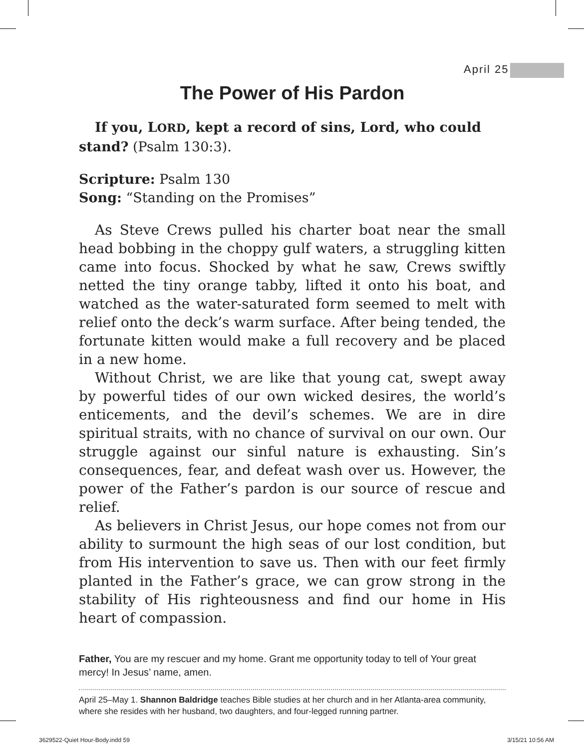April 25
The Power of His Pardon
If you, LORD, kept a record of sins, Lord, who could stand? (Psalm 130:3).
Scripture: Psalm 130
Song: “Standing on the Promises”
As Steve Crews pulled his charter boat near the small head bobbing in the choppy gulf waters, a struggling kitten came into focus. Shocked by what he saw, Crews swiftly netted the tiny orange tabby, lifted it onto his boat, and watched as the water-saturated form seemed to melt with relief onto the deck’s warm surface. After being tended, the fortunate kitten would make a full recovery and be placed in a new home.
Without Christ, we are like that young cat, swept away by powerful tides of our own wicked desires, the world’s enticements, and the devil’s schemes. We are in dire spiritual straits, with no chance of survival on our own. Our struggle against our sinful nature is exhausting. Sin’s consequences, fear, and defeat wash over us. However, the power of the Father’s pardon is our source of rescue and relief.
As believers in Christ Jesus, our hope comes not from our ability to surmount the high seas of our lost condition, but from His intervention to save us. Then with our feet firmly planted in the Father’s grace, we can grow strong in the stability of His righteousness and find our home in His heart of compassion.
Father, You are my rescuer and my home. Grant me opportunity today to tell of Your great mercy! In Jesus’ name, amen.
April 25–May 1. Shannon Baldridge teaches Bible studies at her church and in her Atlanta-area community, where she resides with her husband, two daughters, and four-legged running partner.
3629522-Quiet Hour-Body.indd 59 3/15/21 10:56 AM